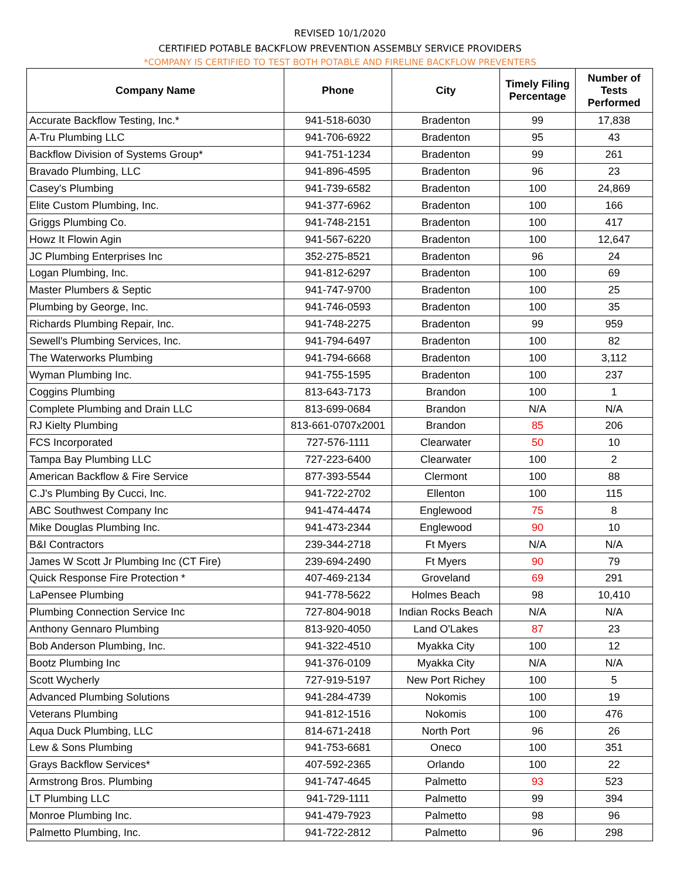REVISED 10/1/2020
CERTIFIED POTABLE BACKFLOW PREVENTION ASSEMBLY SERVICE PROVIDERS
*COMPANY IS CERTIFIED TO TEST BOTH POTABLE AND FIRELINE BACKFLOW PREVENTERS
| Company Name | Phone | City | Timely Filing Percentage | Number of Tests Performed |
| --- | --- | --- | --- | --- |
| Accurate Backflow Testing, Inc.* | 941-518-6030 | Bradenton | 99 | 17,838 |
| A-Tru Plumbing LLC | 941-706-6922 | Bradenton | 95 | 43 |
| Backflow Division of Systems Group* | 941-751-1234 | Bradenton | 99 | 261 |
| Bravado Plumbing, LLC | 941-896-4595 | Bradenton | 96 | 23 |
| Casey's Plumbing | 941-739-6582 | Bradenton | 100 | 24,869 |
| Elite Custom Plumbing, Inc. | 941-377-6962 | Bradenton | 100 | 166 |
| Griggs Plumbing Co. | 941-748-2151 | Bradenton | 100 | 417 |
| Howz It Flowin Agin | 941-567-6220 | Bradenton | 100 | 12,647 |
| JC Plumbing Enterprises Inc | 352-275-8521 | Bradenton | 96 | 24 |
| Logan Plumbing, Inc. | 941-812-6297 | Bradenton | 100 | 69 |
| Master Plumbers & Septic | 941-747-9700 | Bradenton | 100 | 25 |
| Plumbing by George, Inc. | 941-746-0593 | Bradenton | 100 | 35 |
| Richards Plumbing Repair, Inc. | 941-748-2275 | Bradenton | 99 | 959 |
| Sewell's Plumbing Services, Inc. | 941-794-6497 | Bradenton | 100 | 82 |
| The Waterworks Plumbing | 941-794-6668 | Bradenton | 100 | 3,112 |
| Wyman Plumbing Inc. | 941-755-1595 | Bradenton | 100 | 237 |
| Coggins Plumbing | 813-643-7173 | Brandon | 100 | 1 |
| Complete Plumbing and Drain LLC | 813-699-0684 | Brandon | N/A | N/A |
| RJ Kielty Plumbing | 813-661-0707x2001 | Brandon | 85 | 206 |
| FCS Incorporated | 727-576-1111 | Clearwater | 50 | 10 |
| Tampa Bay Plumbing LLC | 727-223-6400 | Clearwater | 100 | 2 |
| American Backflow & Fire Service | 877-393-5544 | Clermont | 100 | 88 |
| C.J's Plumbing By Cucci, Inc. | 941-722-2702 | Ellenton | 100 | 115 |
| ABC Southwest Company Inc | 941-474-4474 | Englewood | 75 | 8 |
| Mike Douglas Plumbing Inc. | 941-473-2344 | Englewood | 90 | 10 |
| B&I Contractors | 239-344-2718 | Ft Myers | N/A | N/A |
| James W Scott Jr Plumbing Inc (CT Fire) | 239-694-2490 | Ft Myers | 90 | 79 |
| Quick Response Fire Protection * | 407-469-2134 | Groveland | 69 | 291 |
| LaPensee Plumbing | 941-778-5622 | Holmes Beach | 98 | 10,410 |
| Plumbing Connection Service Inc | 727-804-9018 | Indian Rocks Beach | N/A | N/A |
| Anthony Gennaro Plumbing | 813-920-4050 | Land O'Lakes | 87 | 23 |
| Bob Anderson Plumbing, Inc. | 941-322-4510 | Myakka City | 100 | 12 |
| Bootz Plumbing Inc | 941-376-0109 | Myakka City | N/A | N/A |
| Scott Wycherly | 727-919-5197 | New Port Richey | 100 | 5 |
| Advanced Plumbing Solutions | 941-284-4739 | Nokomis | 100 | 19 |
| Veterans Plumbing | 941-812-1516 | Nokomis | 100 | 476 |
| Aqua Duck Plumbing, LLC | 814-671-2418 | North Port | 96 | 26 |
| Lew & Sons Plumbing | 941-753-6681 | Oneco | 100 | 351 |
| Grays Backflow Services* | 407-592-2365 | Orlando | 100 | 22 |
| Armstrong Bros. Plumbing | 941-747-4645 | Palmetto | 93 | 523 |
| LT Plumbing LLC | 941-729-1111 | Palmetto | 99 | 394 |
| Monroe Plumbing Inc. | 941-479-7923 | Palmetto | 98 | 96 |
| Palmetto Plumbing, Inc. | 941-722-2812 | Palmetto | 96 | 298 |